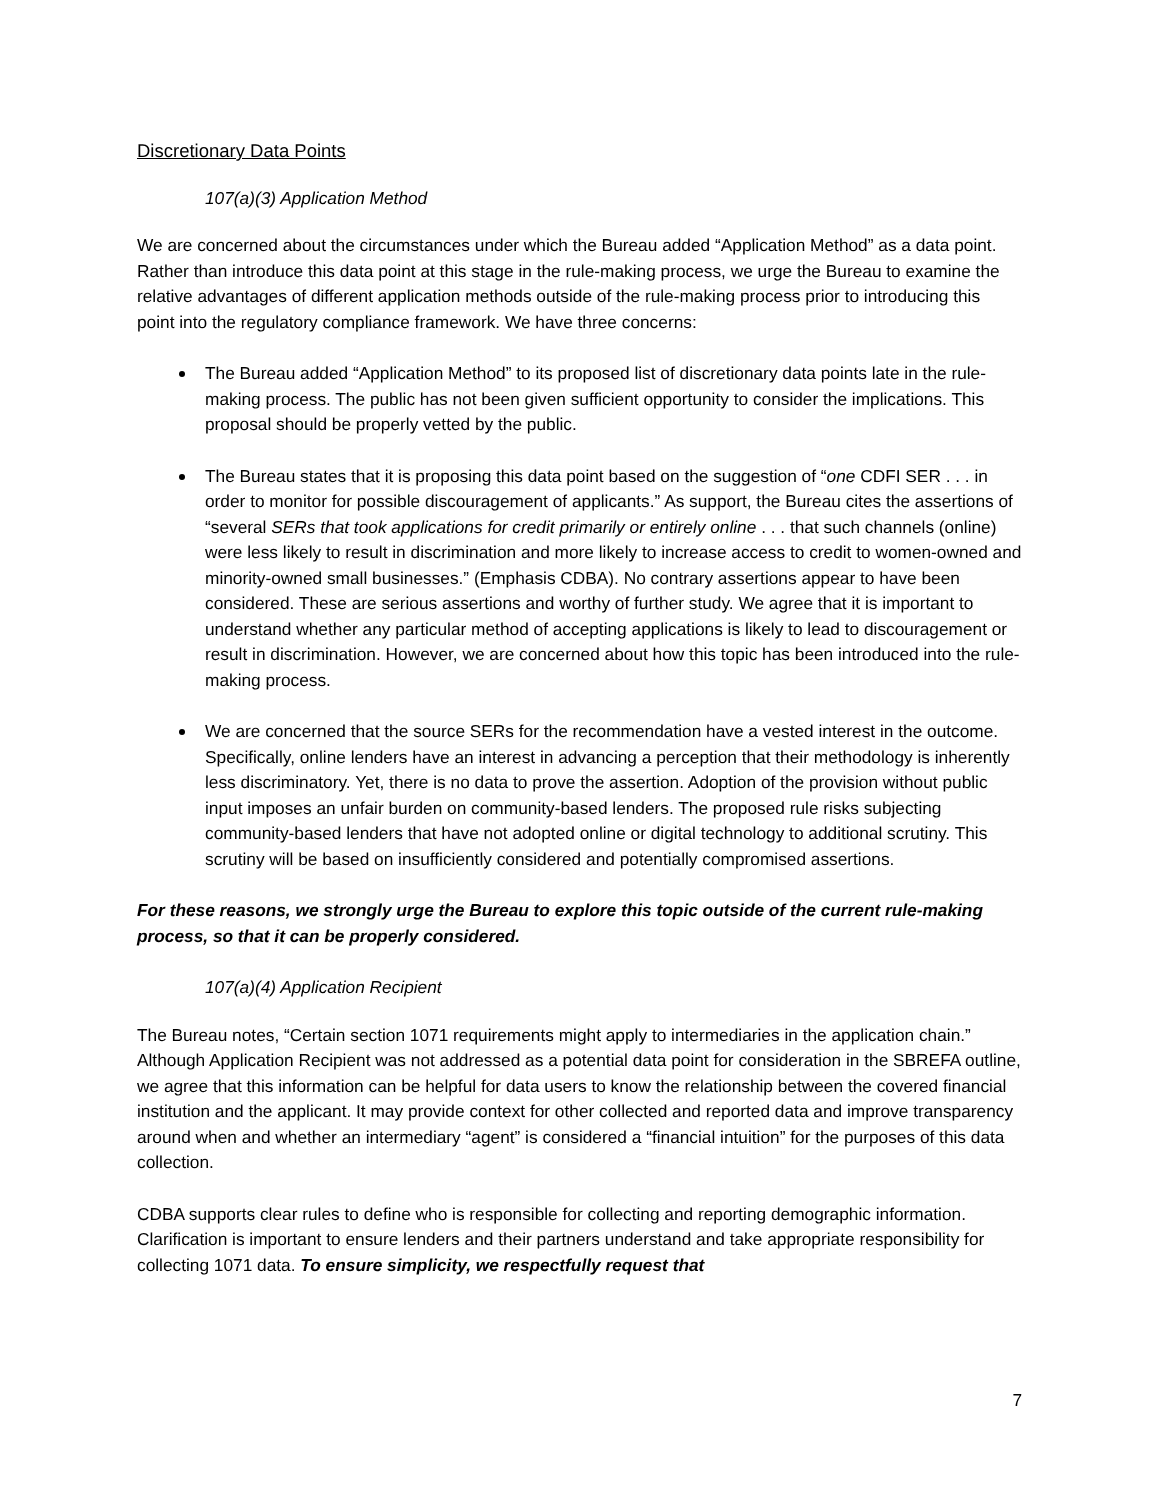Discretionary Data Points
107(a)(3) Application Method
We are concerned about the circumstances under which the Bureau added “Application Method” as a data point. Rather than introduce this data point at this stage in the rule-making process, we urge the Bureau to examine the relative advantages of different application methods outside of the rule-making process prior to introducing this point into the regulatory compliance framework. We have three concerns:
The Bureau added “Application Method” to its proposed list of discretionary data points late in the rule-making process. The public has not been given sufficient opportunity to consider the implications. This proposal should be properly vetted by the public.
The Bureau states that it is proposing this data point based on the suggestion of “one CDFI SER . . . in order to monitor for possible discouragement of applicants.” As support, the Bureau cites the assertions of “several SERs that took applications for credit primarily or entirely online . . . that such channels (online) were less likely to result in discrimination and more likely to increase access to credit to women-owned and minority-owned small businesses.” (Emphasis CDBA). No contrary assertions appear to have been considered. These are serious assertions and worthy of further study. We agree that it is important to understand whether any particular method of accepting applications is likely to lead to discouragement or result in discrimination. However, we are concerned about how this topic has been introduced into the rule-making process.
We are concerned that the source SERs for the recommendation have a vested interest in the outcome. Specifically, online lenders have an interest in advancing a perception that their methodology is inherently less discriminatory. Yet, there is no data to prove the assertion. Adoption of the provision without public input imposes an unfair burden on community-based lenders. The proposed rule risks subjecting community-based lenders that have not adopted online or digital technology to additional scrutiny. This scrutiny will be based on insufficiently considered and potentially compromised assertions.
For these reasons, we strongly urge the Bureau to explore this topic outside of the current rule-making process, so that it can be properly considered.
107(a)(4) Application Recipient
The Bureau notes, “Certain section 1071 requirements might apply to intermediaries in the application chain.” Although Application Recipient was not addressed as a potential data point for consideration in the SBREFA outline, we agree that this information can be helpful for data users to know the relationship between the covered financial institution and the applicant. It may provide context for other collected and reported data and improve transparency around when and whether an intermediary “agent” is considered a “financial intuition” for the purposes of this data collection.
CDBA supports clear rules to define who is responsible for collecting and reporting demographic information. Clarification is important to ensure lenders and their partners understand and take appropriate responsibility for collecting 1071 data. To ensure simplicity, we respectfully request that
7